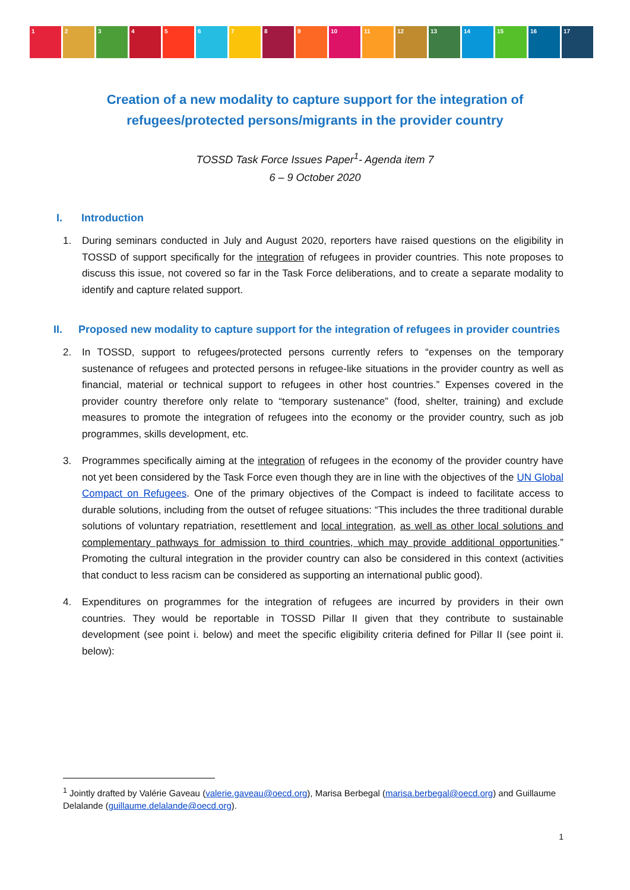1 2 3 4 5 6 7 8 9 10 11 12 13 14 15 16 17
Creation of a new modality to capture support for the integration of
refugees/protected persons/migrants in the provider country
TOSSD Task Force Issues Paper<sup>1</sup>- Agenda item 7
6 – 9 October 2020
I. Introduction
1. During seminars conducted in July and August 2020, reporters have raised questions on the eligibility in TOSSD of support specifically for the integration of refugees in provider countries. This note proposes to discuss this issue, not covered so far in the Task Force deliberations, and to create a separate modality to identify and capture related support.
II. Proposed new modality to capture support for the integration of refugees in provider countries
2. In TOSSD, support to refugees/protected persons currently refers to “expenses on the temporary sustenance of refugees and protected persons in refugee-like situations in the provider country as well as financial, material or technical support to refugees in other host countries.” Expenses covered in the provider country therefore only relate to “temporary sustenance” (food, shelter, training) and exclude measures to promote the integration of refugees into the economy or the provider country, such as job programmes, skills development, etc.
3. Programmes specifically aiming at the integration of refugees in the economy of the provider country have not yet been considered by the Task Force even though they are in line with the objectives of the UN Global Compact on Refugees. One of the primary objectives of the Compact is indeed to facilitate access to durable solutions, including from the outset of refugee situations: “This includes the three traditional durable solutions of voluntary repatriation, resettlement and local integration, as well as other local solutions and complementary pathways for admission to third countries, which may provide additional opportunities.” Promoting the cultural integration in the provider country can also be considered in this context (activities that conduct to less racism can be considered as supporting an international public good).
4. Expenditures on programmes for the integration of refugees are incurred by providers in their own countries. They would be reportable in TOSSD Pillar II given that they contribute to sustainable development (see point i. below) and meet the specific eligibility criteria defined for Pillar II (see point ii. below):
<sup>1</sup> Jointly drafted by Valérie Gaveau (valerie.gaveau@oecd.org), Marisa Berbegal (marisa.berbegal@oecd.org) and Guillaume Delalande (guillaume.delalande@oecd.org).
1